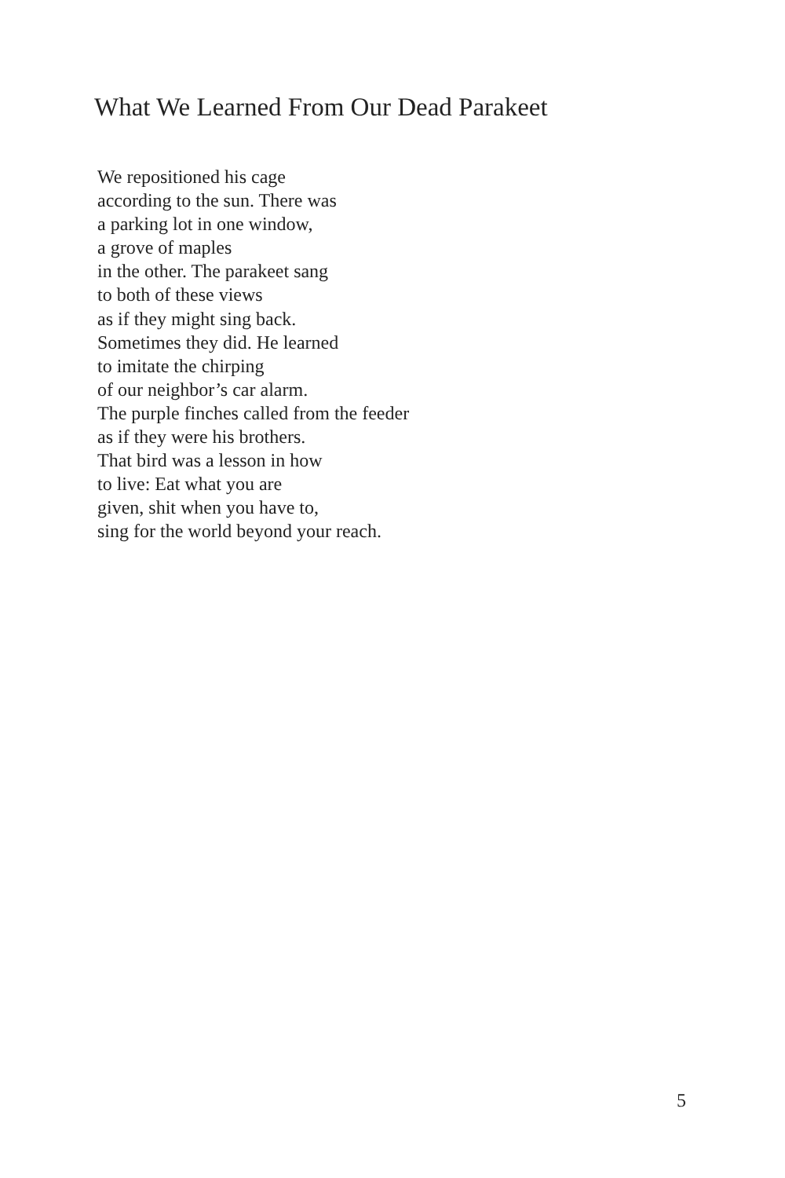What We Learned From Our Dead Parakeet
We repositioned his cage
according to the sun. There was
a parking lot in one window,
a grove of maples
in the other. The parakeet sang
to both of these views
as if they might sing back.
Sometimes they did. He learned
to imitate the chirping
of our neighbor’s car alarm.
The purple finches called from the feeder
as if they were his brothers.
That bird was a lesson in how
to live: Eat what you are
given, shit when you have to,
sing for the world beyond your reach.
5